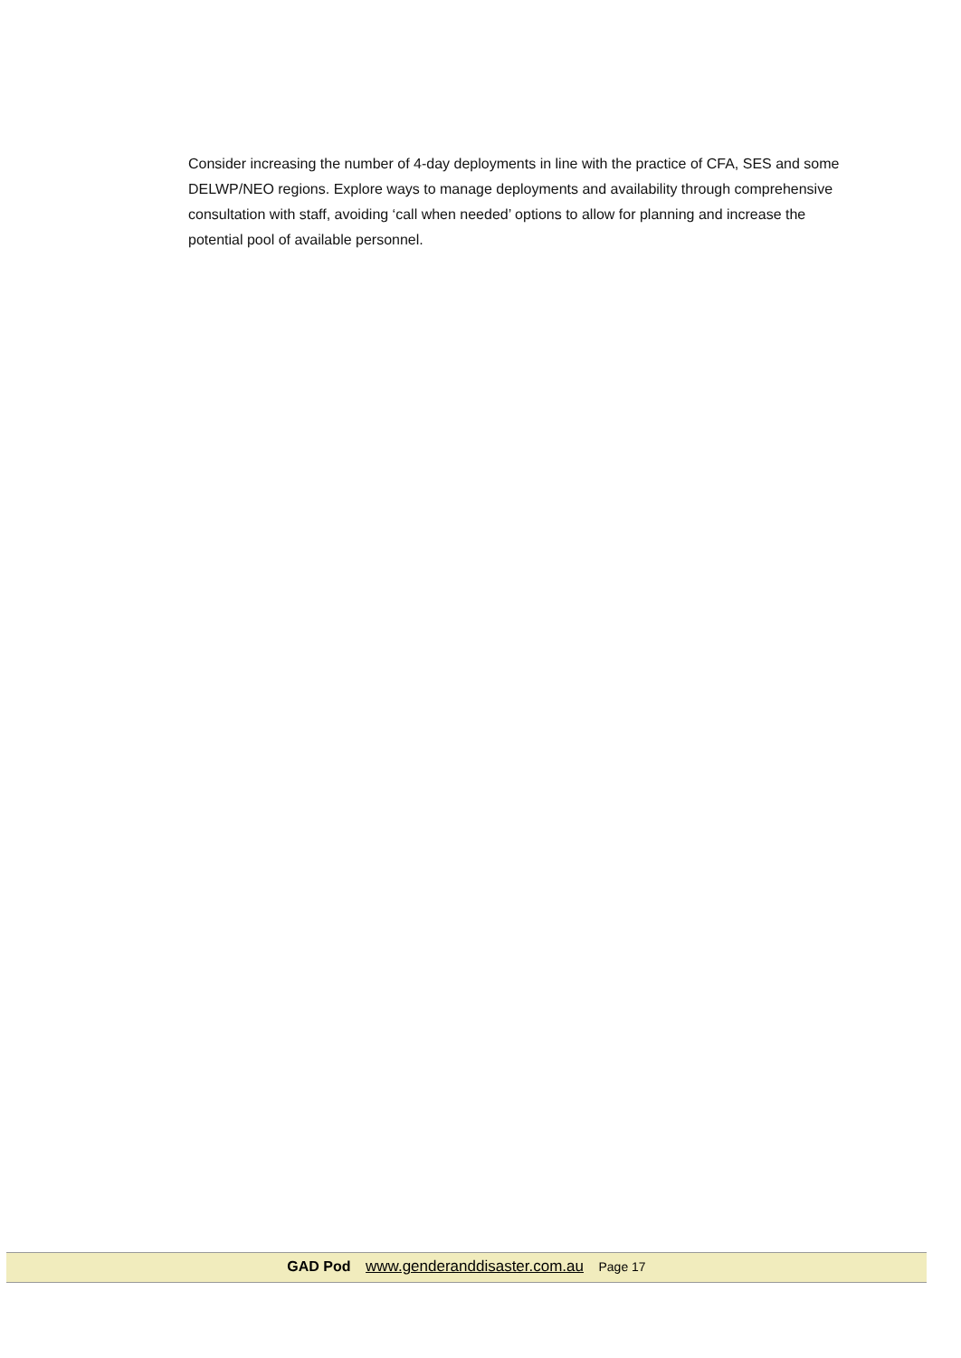Consider increasing the number of 4-day deployments in line with the practice of CFA, SES and some DELWP/NEO regions. Explore ways to manage deployments and availability through comprehensive consultation with staff, avoiding ‘call when needed’ options to allow for planning and increase the potential pool of available personnel.
GAD Pod www.genderanddisaster.com.au Page 17